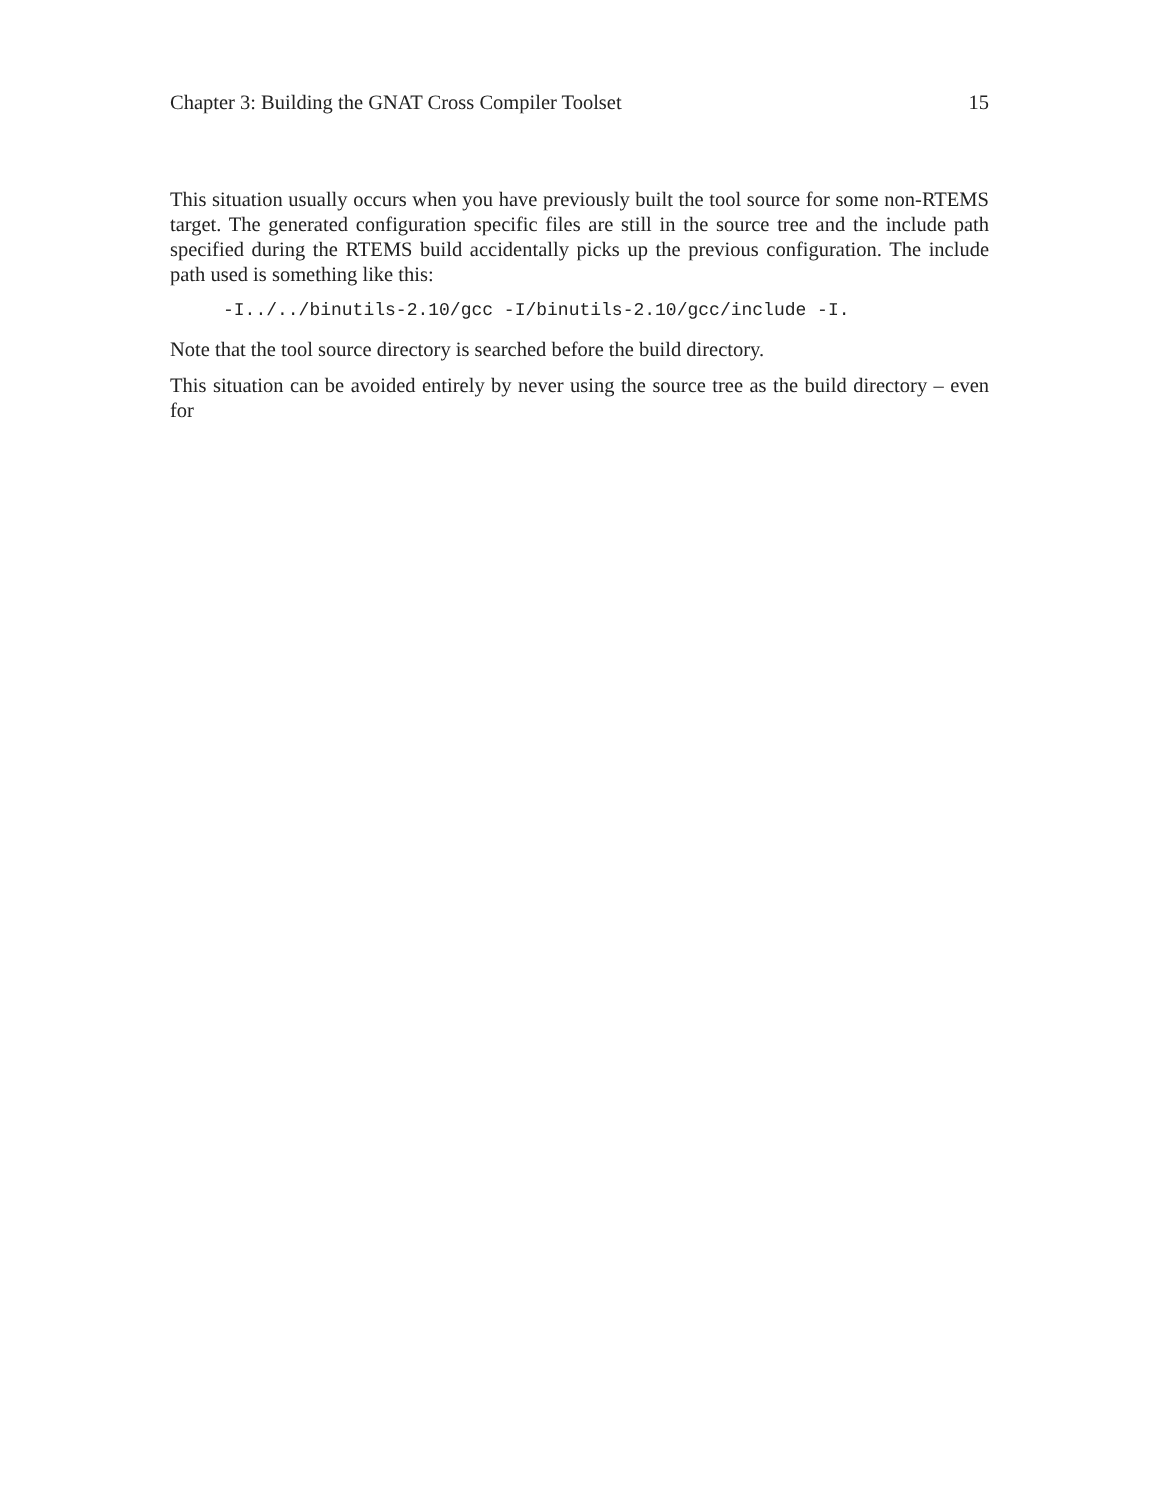Chapter 3: Building the GNAT Cross Compiler Toolset 15
This situation usually occurs when you have previously built the tool source for some non-RTEMS target. The generated configuration specific files are still in the source tree and the include path specified during the RTEMS build accidentally picks up the previous configuration. The include path used is something like this:
-I../../binutils-2.10/gcc -I/binutils-2.10/gcc/include -I.
Note that the tool source directory is searched before the build directory.
This situation can be avoided entirely by never using the source tree as the build directory – even for